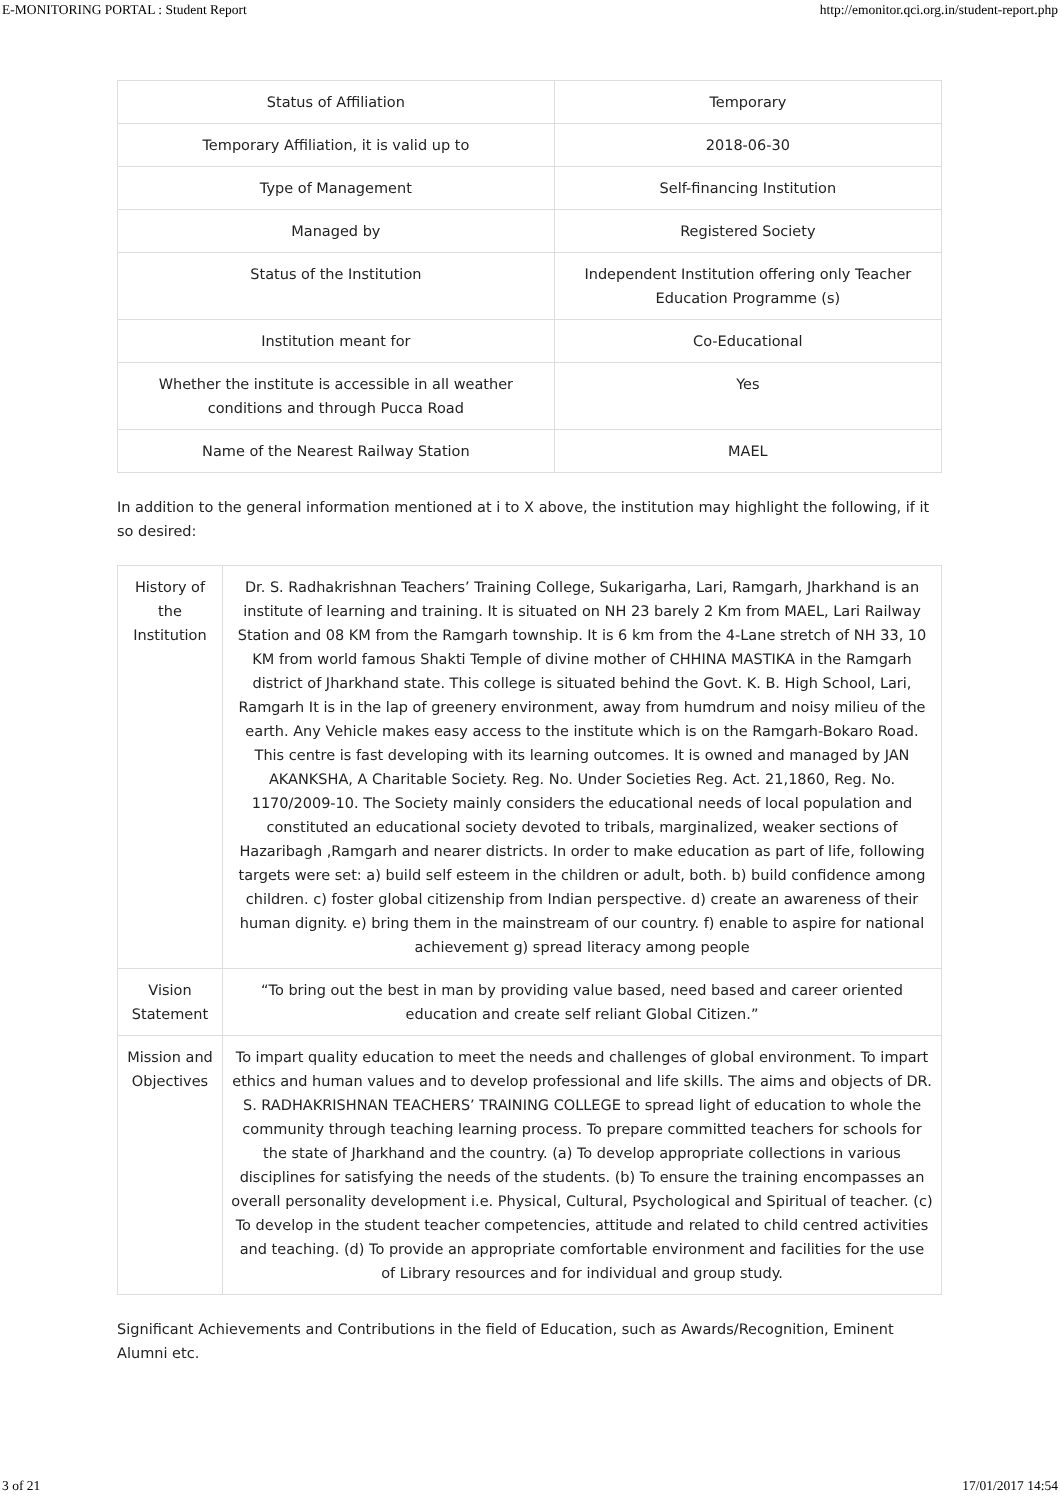E-MONITORING PORTAL : Student Report http://emonitor.qci.org.in/student-report.php
| Status of Affiliation | Temporary |
| Temporary Affiliation, it is valid up to | 2018-06-30 |
| Type of Management | Self-financing Institution |
| Managed by | Registered Society |
| Status of the Institution | Independent Institution offering only Teacher Education Programme (s) |
| Institution meant for | Co-Educational |
| Whether the institute is accessible in all weather conditions and through Pucca Road | Yes |
| Name of the Nearest Railway Station | MAEL |
In addition to the general information mentioned at i to X above, the institution may highlight the following, if it so desired:
| History of the Institution | Dr. S. Radhakrishnan Teachers’ Training College, Sukarigarha, Lari, Ramgarh, Jharkhand is an institute of learning and training. It is situated on NH 23 barely 2 Km from MAEL, Lari Railway Station and 08 KM from the Ramgarh township. It is 6 km from the 4-Lane stretch of NH 33, 10 KM from world famous Shakti Temple of divine mother of CHHINA MASTIKA in the Ramgarh district of Jharkhand state. This college is situated behind the Govt. K. B. High School, Lari, Ramgarh It is in the lap of greenery environment, away from humdrum and noisy milieu of the earth. Any Vehicle makes easy access to the institute which is on the Ramgarh-Bokaro Road. This centre is fast developing with its learning outcomes. It is owned and managed by JAN AKANKSHA, A Charitable Society. Reg. No. Under Societies Reg. Act. 21,1860, Reg. No. 1170/2009-10. The Society mainly considers the educational needs of local population and constituted an educational society devoted to tribals, marginalized, weaker sections of Hazaribagh ,Ramgarh and nearer districts. In order to make education as part of life, following targets were set: a) build self esteem in the children or adult, both. b) build confidence among children. c) foster global citizenship from Indian perspective. d) create an awareness of their human dignity. e) bring them in the mainstream of our country. f) enable to aspire for national achievement g) spread literacy among people |
| Vision Statement | “To bring out the best in man by providing value based, need based and career oriented education and create self reliant Global Citizen.” |
| Mission and Objectives | To impart quality education to meet the needs and challenges of global environment. To impart ethics and human values and to develop professional and life skills. The aims and objects of DR. S. RADHAKRISHNAN TEACHERS’ TRAINING COLLEGE to spread light of education to whole the community through teaching learning process. To prepare committed teachers for schools for the state of Jharkhand and the country. (a) To develop appropriate collections in various disciplines for satisfying the needs of the students. (b) To ensure the training encompasses an overall personality development i.e. Physical, Cultural, Psychological and Spiritual of teacher. (c) To develop in the student teacher competencies, attitude and related to child centred activities and teaching. (d) To provide an appropriate comfortable environment and facilities for the use of Library resources and for individual and group study. |
Significant Achievements and Contributions in the field of Education, such as Awards/Recognition, Eminent Alumni etc.
3 of 21 17/01/2017 14:54